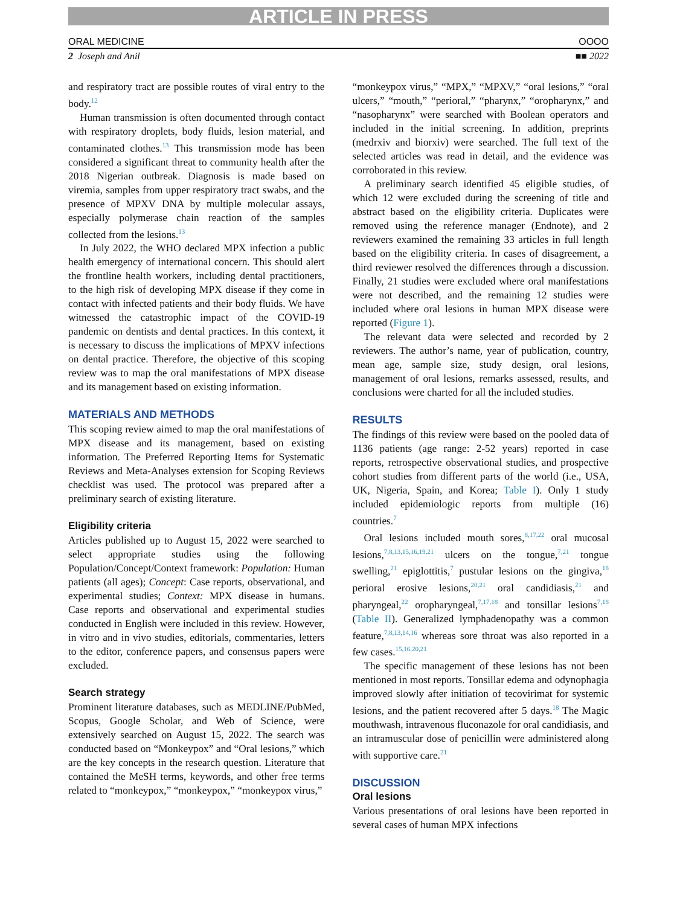ARTICLE IN PRESS
ORAL MEDICINE OOOO
2 Joseph and Anil ■■ 2022
and respiratory tract are possible routes of viral entry to the body.<sup>12</sup>
Human transmission is often documented through contact with respiratory droplets, body fluids, lesion material, and contaminated clothes.<sup>13</sup> This transmission mode has been considered a significant threat to community health after the 2018 Nigerian outbreak. Diagnosis is made based on viremia, samples from upper respiratory tract swabs, and the presence of MPXV DNA by multiple molecular assays, especially polymerase chain reaction of the samples collected from the lesions.<sup>13</sup>
In July 2022, the WHO declared MPX infection a public health emergency of international concern. This should alert the frontline health workers, including dental practitioners, to the high risk of developing MPX disease if they come in contact with infected patients and their body fluids. We have witnessed the catastrophic impact of the COVID-19 pandemic on dentists and dental practices. In this context, it is necessary to discuss the implications of MPXV infections on dental practice. Therefore, the objective of this scoping review was to map the oral manifestations of MPX disease and its management based on existing information.
MATERIALS AND METHODS
This scoping review aimed to map the oral manifestations of MPX disease and its management, based on existing information. The Preferred Reporting Items for Systematic Reviews and Meta-Analyses extension for Scoping Reviews checklist was used. The protocol was prepared after a preliminary search of existing literature.
Eligibility criteria
Articles published up to August 15, 2022 were searched to select appropriate studies using the following Population/Concept/Context framework: Population: Human patients (all ages); Concept: Case reports, observational, and experimental studies; Context: MPX disease in humans. Case reports and observational and experimental studies conducted in English were included in this review. However, in vitro and in vivo studies, editorials, commentaries, letters to the editor, conference papers, and consensus papers were excluded.
Search strategy
Prominent literature databases, such as MEDLINE/PubMed, Scopus, Google Scholar, and Web of Science, were extensively searched on August 15, 2022. The search was conducted based on “Monkeypox” and “Oral lesions,” which are the key concepts in the research question. Literature that contained the MeSH terms, keywords, and other free terms related to “monkeypox,” “monkeypox,” “monkeypox virus,”
“monkeypox virus,” “MPX,” “MPXV,” “oral lesions,” “oral ulcers,” “mouth,” “perioral,” “pharynx,” “oropharynx,” and “nasopharynx” were searched with Boolean operators and included in the initial screening. In addition, preprints (medrxiv and biorxiv) were searched. The full text of the selected articles was read in detail, and the evidence was corroborated in this review.
A preliminary search identified 45 eligible studies, of which 12 were excluded during the screening of title and abstract based on the eligibility criteria. Duplicates were removed using the reference manager (Endnote), and 2 reviewers examined the remaining 33 articles in full length based on the eligibility criteria. In cases of disagreement, a third reviewer resolved the differences through a discussion. Finally, 21 studies were excluded where oral manifestations were not described, and the remaining 12 studies were included where oral lesions in human MPX disease were reported (Figure 1).
The relevant data were selected and recorded by 2 reviewers. The author’s name, year of publication, country, mean age, sample size, study design, oral lesions, management of oral lesions, remarks assessed, results, and conclusions were charted for all the included studies.
RESULTS
The findings of this review were based on the pooled data of 1136 patients (age range: 2-52 years) reported in case reports, retrospective observational studies, and prospective cohort studies from different parts of the world (i.e., USA, UK, Nigeria, Spain, and Korea; Table I). Only 1 study included epidemiologic reports from multiple (16) countries.<sup>7</sup>
Oral lesions included mouth sores,<sup>8,17,22</sup> oral mucosal lesions,<sup>7,8,13,15,16,19,21</sup> ulcers on the tongue,<sup>7,21</sup> tongue swelling,<sup>21</sup> epiglottitis,<sup>7</sup> pustular lesions on the gingiva,<sup>18</sup> perioral erosive lesions,<sup>20,21</sup> oral candidiasis,<sup>21</sup> and pharyngeal,<sup>22</sup> oropharyngeal,<sup>7,17,18</sup> and tonsillar lesions<sup>7,18</sup> (Table II). Generalized lymphadenopathy was a common feature,<sup>7,8,13,14,16</sup> whereas sore throat was also reported in a few cases.<sup>15,16,20,21</sup>
The specific management of these lesions has not been mentioned in most reports. Tonsillar edema and odynophagia improved slowly after initiation of tecovirimat for systemic lesions, and the patient recovered after 5 days.<sup>18</sup> The Magic mouthwash, intravenous fluconazole for oral candidiasis, and an intramuscular dose of penicillin were administered along with supportive care.<sup>21</sup>
DISCUSSION
Oral lesions
Various presentations of oral lesions have been reported in several cases of human MPX infections